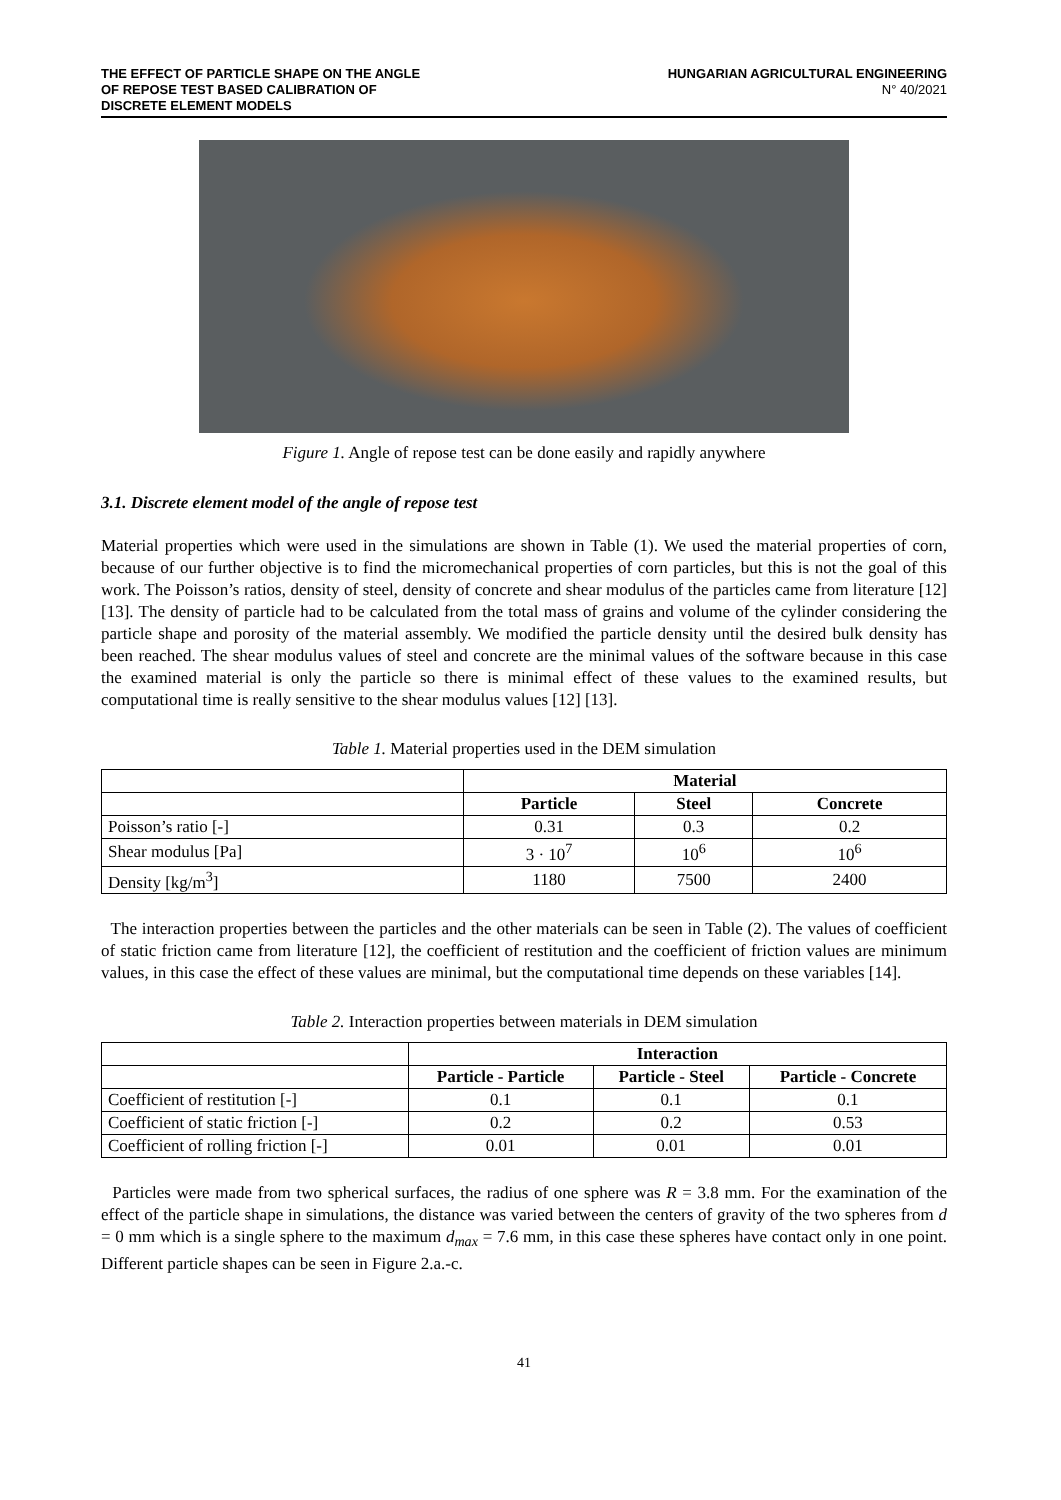THE EFFECT OF PARTICLE SHAPE ON THE ANGLE
OF REPOSE TEST BASED CALIBRATION OF
DISCRETE ELEMENT MODELS
HUNGARIAN AGRICULTURAL ENGINEERING
N° 40/2021
Figure 1. Angle of repose test can be done easily and rapidly anywhere
3.1. Discrete element model of the angle of repose test
Material properties which were used in the simulations are shown in Table (1). We used the material properties of corn, because of our further objective is to find the micromechanical properties of corn particles, but this is not the goal of this work. The Poisson’s ratios, density of steel, density of concrete and shear modulus of the particles came from literature [12] [13]. The density of particle had to be calculated from the total mass of grains and volume of the cylinder considering the particle shape and porosity of the material assembly. We modified the particle density until the desired bulk density has been reached. The shear modulus values of steel and concrete are the minimal values of the software because in this case the examined material is only the particle so there is minimal effect of these values to the examined results, but computational time is really sensitive to the shear modulus values [12] [13].
Table 1. Material properties used in the DEM simulation
| | Material | | |
| --- | --- | --- | --- |
| | Particle | Steel | Concrete |
| Poisson’s ratio [-] | 0.31 | 0.3 | 0.2 |
| Shear modulus [Pa] | 3 · 10<sup>7</sup> | 10<sup>6</sup> | 10<sup>6</sup> |
| Density [kg/m<sup>3</sup>] | 1180 | 7500 | 2400 |
The interaction properties between the particles and the other materials can be seen in Table (2). The values of coefficient of static friction came from literature [12], the coefficient of restitution and the coefficient of friction values are minimum values, in this case the effect of these values are minimal, but the computational time depends on these variables [14].
Table 2. Interaction properties between materials in DEM simulation
| | Interaction | | |
| --- | --- | --- | --- |
| | Particle - Particle | Particle - Steel | Particle - Concrete |
| Coefficient of restitution [-] | 0.1 | 0.1 | 0.1 |
| Coefficient of static friction [-] | 0.2 | 0.2 | 0.53 |
| Coefficient of rolling friction [-] | 0.01 | 0.01 | 0.01 |
Particles were made from two spherical surfaces, the radius of one sphere was R = 3.8 mm. For the examination of the effect of the particle shape in simulations, the distance was varied between the centers of gravity of the two spheres from d = 0 mm which is a single sphere to the maximum d<sub>max</sub> = 7.6 mm, in this case these spheres have contact only in one point. Different particle shapes can be seen in Figure 2.a.-c.
41